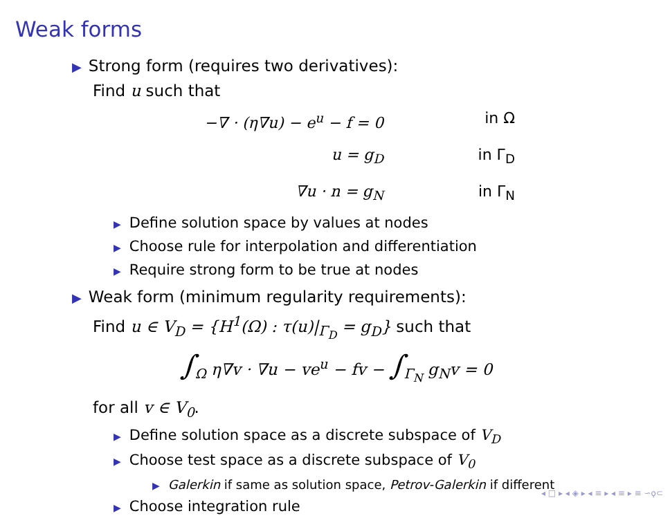Weak forms
▶ Strong form (requires two derivatives):
Find u such that
−∇ · (η∇u) − e<sup>u</sup> − f = 0
in Ω
u = g<sub>D</sub>
in Γ<sub>D</sub>
∇u · n = g<sub>N</sub>
in Γ<sub>N</sub>
▶ Define solution space by values at nodes
▶ Choose rule for interpolation and differentiation
▶ Require strong form to be true at nodes
▶ Weak form (minimum regularity requirements):
Find u ∈ V<sub>D</sub> = {H<sup>1</sup>(Ω) : τ(u)|<sub>Γ<sub>D</sub></sub> = g<sub>D</sub>} such that
∫<sub>Ω</sub> η∇v · ∇u − ve<sup>u</sup> − fv − ∫<sub>Γ<sub>N</sub></sub> g<sub>N</sub>v = 0
for all v ∈ V<sub>0</sub>.
▶ Define solution space as a discrete subspace of V<sub>D</sub>
▶ Choose test space as a discrete subspace of V<sub>0</sub>
▶ Galerkin if same as solution space, Petrov-Galerkin if different
▶ Choose integration rule
◂ □ ▸ ◂ ◈ ▸ ◂ ≡ ▸ ◂ ≡ ▸ ≡ ∽ϙ⊂